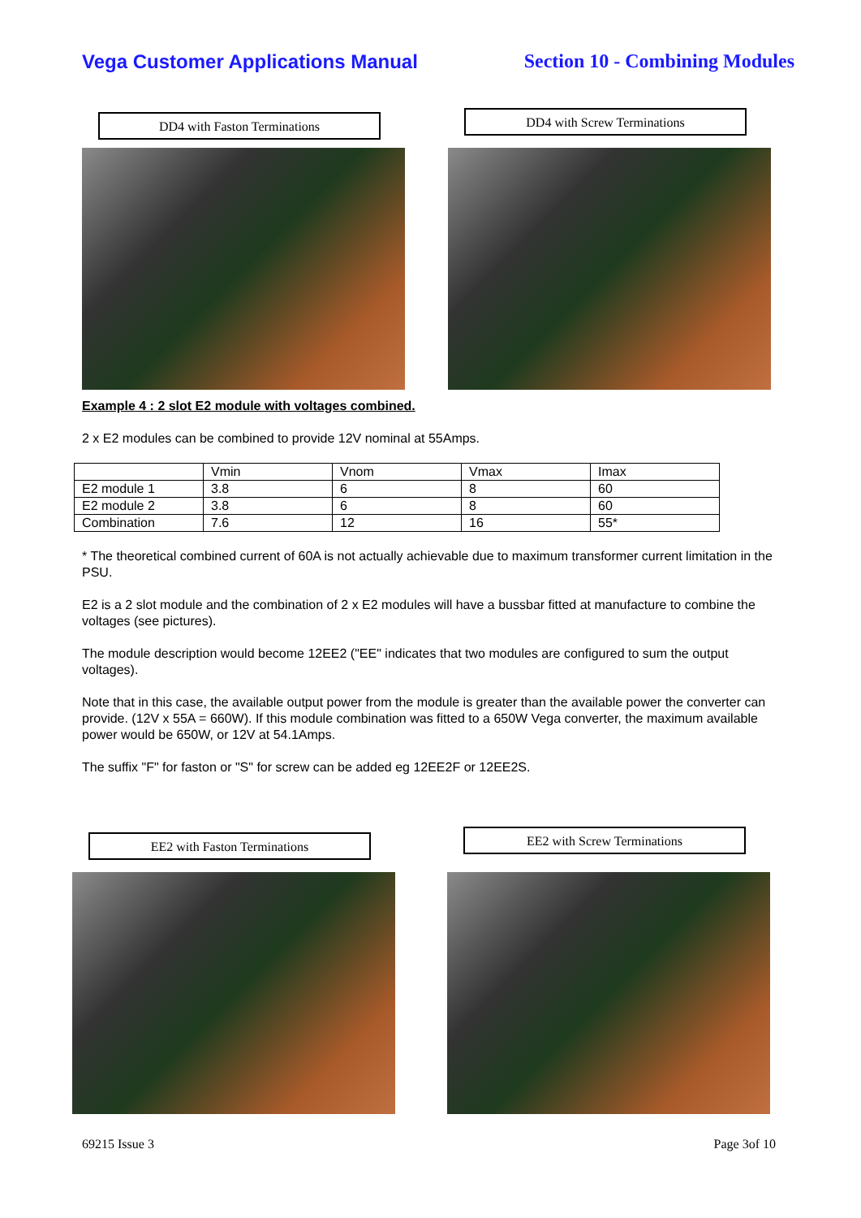Vega Customer Applications Manual
Section 10 - Combining Modules
DD4 with Faston Terminations
DD4 with Screw Terminations
Example 4 : 2 slot E2 module with voltages combined.
2 x E2 modules can be combined to provide 12V nominal at 55Amps.
| | Vmin | Vnom | Vmax | Imax |
| E2 module 1 | 3.8 | 6 | 8 | 60 |
| E2 module 2 | 3.8 | 6 | 8 | 60 |
| Combination | 7.6 | 12 | 16 | 55* |
* The theoretical combined current of 60A is not actually achievable due to maximum transformer current limitation in the PSU.
E2 is a 2 slot module and the combination of 2 x E2 modules will have a bussbar fitted at manufacture to combine the voltages (see pictures).
The module description would become 12EE2 ("EE" indicates that two modules are configured to sum the output voltages).
Note that in this case, the available output power from the module is greater than the available power the converter can provide. (12V x 55A = 660W). If this module combination was fitted to a 650W Vega converter, the maximum available power would be 650W, or 12V at 54.1Amps.
The suffix "F" for faston or "S" for screw can be added eg 12EE2F or 12EE2S.
EE2 with Faston Terminations
EE2 with Screw Terminations
69215 Issue 3 Page 3of 10